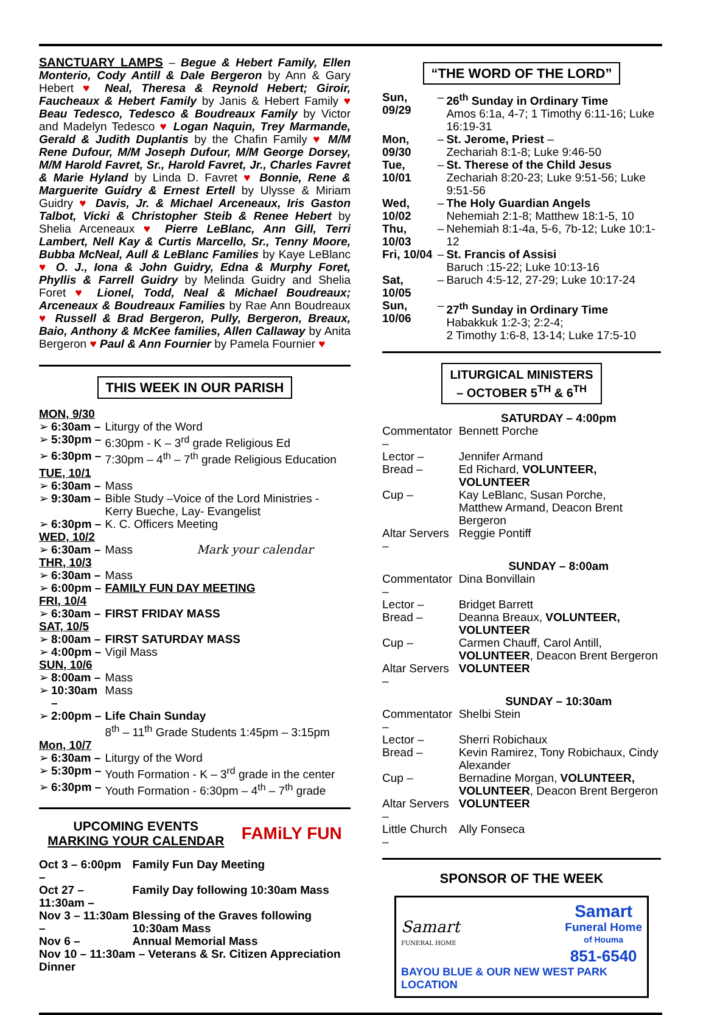SANCTUARY LAMPS – Begue & Hebert Family, Ellen Monterio, Cody Antill & Dale Bergeron by Ann & Gary Hebert ♥ Neal, Theresa & Reynold Hebert; Giroir, Faucheaux & Hebert Family by Janis & Hebert Family ♥ Beau Tedesco, Tedesco & Boudreaux Family by Victor and Madelyn Tedesco ♥ Logan Naquin, Trey Marmande, Gerald & Judith Duplantis by the Chafin Family ♥ M/M Rene Dufour, M/M Joseph Dufour, M/M George Dorsey, M/M Harold Favret, Sr., Harold Favret, Jr., Charles Favret & Marie Hyland by Linda D. Favret ♥ Bonnie, Rene & Marguerite Guidry & Ernest Ertell by Ulysse & Miriam Guidry ♥ Davis, Jr. & Michael Arceneaux, Iris Gaston Talbot, Vicki & Christopher Steib & Renee Hebert by Shelia Arceneaux ♥ Pierre LeBlanc, Ann Gill, Terri Lambert, Nell Kay & Curtis Marcello, Sr., Tenny Moore, Bubba McNeal, Aull & LeBlanc Families by Kaye LeBlanc ♥ O. J., Iona & John Guidry, Edna & Murphy Foret, Phyllis & Farrell Guidry by Melinda Guidry and Shelia Foret ♥ Lionel, Todd, Neal & Michael Boudreaux; Arceneaux & Boudreaux Families by Rae Ann Boudreaux ♥ Russell & Brad Bergeron, Pully, Bergeron, Breaux, Baio, Anthony & McKee families, Allen Callaway by Anita Bergeron ♥ Paul & Ann Fournier by Pamela Fournier ♥
THIS WEEK IN OUR PARISH
| MON, 9/30 | | |
| ➢ | 6:30am – | Liturgy of the Word |
| ➢ | 5:30pm – | 6:30pm - K – 3<sup>rd</sup> grade Religious Ed |
| ➢ | 6:30pm – | 7:30pm – 4<sup>th</sup> – 7<sup>th</sup> grade Religious Education |
| TUE, 10/1 | | |
| ➢ | 6:30am – | Mass |
| ➢ | 9:30am – | Bible Study –Voice of the Lord Ministries - Kerry Bueche, Lay- Evangelist |
| ➢ | 6:30pm – | K. C. Officers Meeting |
| WED, 10/2 | | |
| ➢ | 6:30am – | Mass Mark your calendar |
| THR, 10/3 | | |
| ➢ | 6:30am – | Mass |
| ➢ | 6:00pm – | FAMILY FUN DAY MEETING |
| FRI, 10/4 | | |
| ➢ | 6:30am – | FIRST FRIDAY MASS |
| SAT, 10/5 | | |
| ➢ | 8:00am – | FIRST SATURDAY MASS |
| ➢ | 4:00pm – | Vigil Mass |
| SUN, 10/6 | | |
| ➢ | 8:00am – | Mass |
| ➢ | 10:30am – | Mass |
| ➢ | 2:00pm – | Life Chain Sunday 8<sup>th</sup> – 11<sup>th</sup> Grade Students 1:45pm – 3:15pm |
| Mon, 10/7 | | |
| ➢ | 6:30am – | Liturgy of the Word |
| ➢ | 5:30pm – | Youth Formation - K – 3<sup>rd</sup> grade in the center |
| ➢ | 6:30pm – | Youth Formation - 6:30pm – 4<sup>th</sup> – 7<sup>th</sup> grade |
UPCOMING EVENTS
MARKING YOUR CALENDAR
FAMiLY FUN
| Oct 3 – 6:00pm – | Family Fun Day Meeting |
| Oct 27 – 11:30am – | Family Day following 10:30am Mass |
| Nov 3 – 11:30am – | Blessing of the Graves following 10:30am Mass |
| Nov 6 – | Annual Memorial Mass |
| Nov 10 – 11:30am – Veterans & Sr. Citizen Appreciation Dinner | |
“THE WORD OF THE LORD”
| Sun, 09/29 | – | 26<sup>th</sup> Sunday in Ordinary Time Amos 6:1a, 4-7; 1 Timothy 6:11-16; Luke 16:19-31 |
| Mon, 09/30 | – | St. Jerome, Priest – Zechariah 8:1-8; Luke 9:46-50 |
| Tue, 10/01 | – | St. Therese of the Child Jesus Zechariah 8:20-23; Luke 9:51-56; Luke 9:51-56 |
| Wed, 10/02 | – | The Holy Guardian Angels Nehemiah 2:1-8; Matthew 18:1-5, 10 |
| Thu, 10/03 | – | Nehemiah 8:1-4a, 5-6, 7b-12; Luke 10:1-12 |
| Fri, 10/04 | – | St. Francis of Assisi Baruch :15-22; Luke 10:13-16 |
| Sat, 10/05 | – | Baruch 4:5-12, 27-29; Luke 10:17-24 |
| Sun, 10/06 | – | 27<sup>th</sup> Sunday in Ordinary Time Habakkuk 1:2-3; 2:2-4; 2 Timothy 1:6-8, 13-14; Luke 17:5-10 |
LITURGICAL MINISTERS
– OCTOBER 5<sup>TH</sup> & 6<sup>TH</sup>
| | SATURDAY – 4:00pm |
| Commentator – | Bennett Porche |
| Lector – | Jennifer Armand |
| Bread – | Ed Richard, VOLUNTEER, VOLUNTEER |
| Cup – | Kay LeBlanc, Susan Porche, Matthew Armand, Deacon Brent Bergeron |
| Altar Servers – | Reggie Pontiff |
| | SUNDAY – 8:00am |
| Commentator – | Dina Bonvillain |
| Lector – | Bridget Barrett |
| Bread – | Deanna Breaux, VOLUNTEER, VOLUNTEER |
| Cup – | Carmen Chauff, Carol Antill, VOLUNTEER , Deacon Brent Bergeron |
| Altar Servers – | VOLUNTEER |
| | SUNDAY – 10:30am |
| Commentator – | Shelbi Stein |
| Lector – | Sherri Robichaux |
| Bread – | Kevin Ramirez, Tony Robichaux, Cindy Alexander |
| Cup – | Bernadine Morgan, VOLUNTEER, VOLUNTEER , Deacon Brent Bergeron |
| Altar Servers – | VOLUNTEER |
| Little Church – | Ally Fonseca |
SPONSOR OF THE WEEK
Samart
FUNERAL HOME
Samart
Funeral Home
of Houma
851-6540
BAYOU BLUE & OUR NEW WEST PARK LOCATION